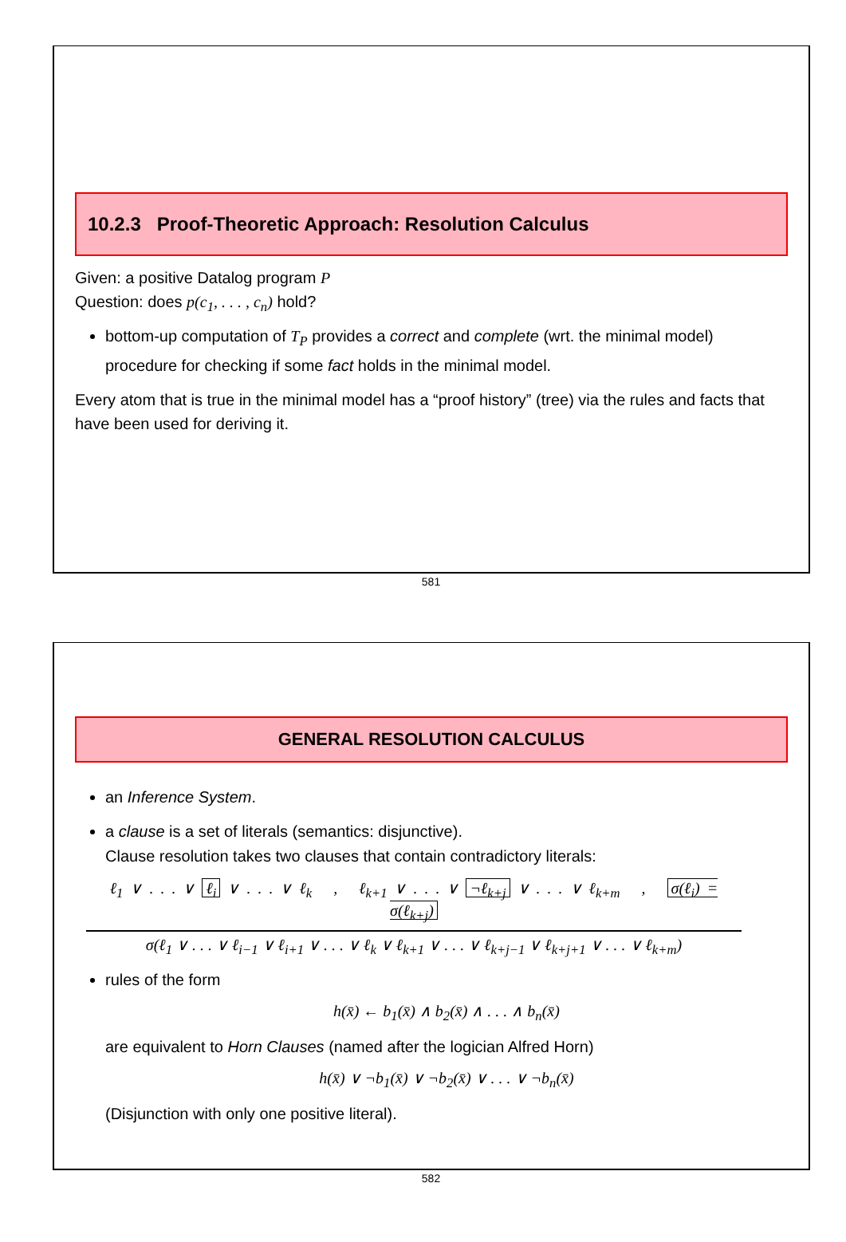10.2.3 Proof-Theoretic Approach: Resolution Calculus
Given: a positive Datalog program P
Question: does p(c<sub>1</sub>, . . . , c<sub>n</sub>) hold?
bottom-up computation of T<sub>P</sub> provides a correct and complete (wrt. the minimal model) procedure for checking if some fact holds in the minimal model.
Every atom that is true in the minimal model has a “proof history” (tree) via the rules and facts that have been used for deriving it.
581
GENERAL RESOLUTION CALCULUS
an Inference System.
a clause is a set of literals (semantics: disjunctive).
Clause resolution takes two clauses that contain contradictory literals:
ℓ<sub>1</sub> ∨ . . . ∨ ℓ<sub>i</sub> ∨ . . . ∨ ℓ<sub>k</sub> , ℓ<sub>k+1</sub> ∨ . . . ∨ ¬ℓ<sub>k+j</sub> ∨ . . . ∨ ℓ<sub>k+m</sub> , σ(ℓ<sub>i</sub>) = σ(ℓ<sub>k+j</sub>)
σ(ℓ<sub>1</sub> ∨ . . . ∨ ℓ<sub>i−1</sub> ∨ ℓ<sub>i+1</sub> ∨ . . . ∨ ℓ<sub>k</sub> ∨ ℓ<sub>k+1</sub> ∨ . . . ∨ ℓ<sub>k+j−1</sub> ∨ ℓ<sub>k+j+1</sub> ∨ . . . ∨ ℓ<sub>k+m</sub>)
rules of the form
h(x̄) ← b<sub>1</sub>(x̄) ∧ b<sub>2</sub>(x̄) ∧ . . . ∧ b<sub>n</sub>(x̄)
are equivalent to Horn Clauses (named after the logician Alfred Horn)
h(x̄) ∨ ¬b<sub>1</sub>(x̄) ∨ ¬b<sub>2</sub>(x̄) ∨ . . . ∨ ¬b<sub>n</sub>(x̄)
(Disjunction with only one positive literal).
582